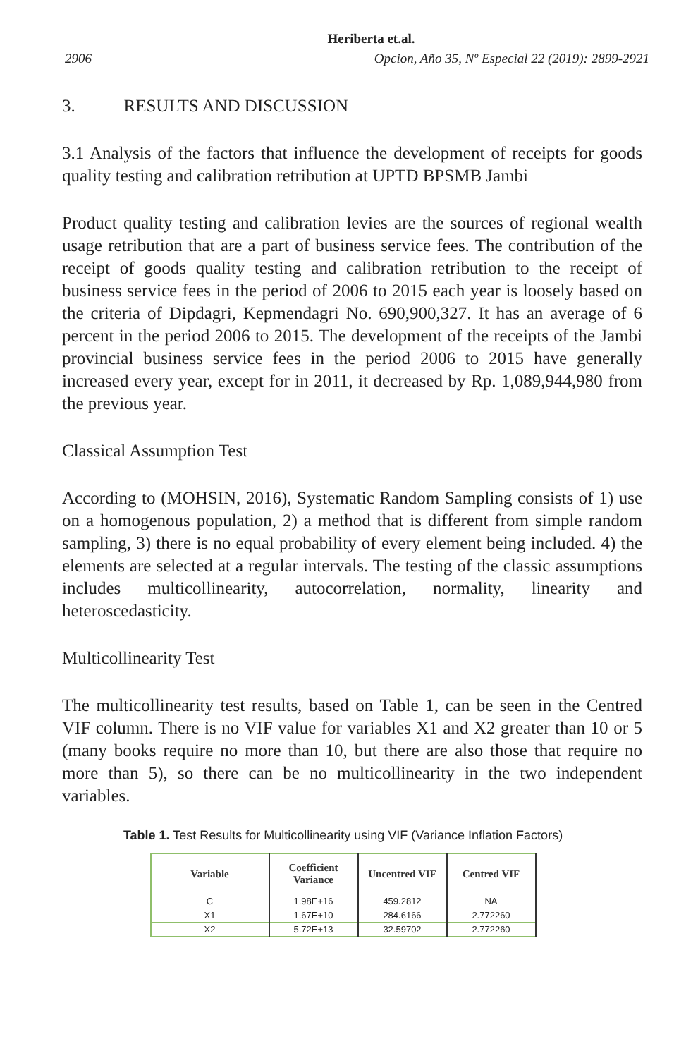Heriberta et.al.
2906 Opcion, Año 35, Nº Especial 22 (2019): 2899-2921
3. RESULTS AND DISCUSSION
3.1 Analysis of the factors that influence the development of receipts for goods quality testing and calibration retribution at UPTD BPSMB Jambi
Product quality testing and calibration levies are the sources of regional wealth usage retribution that are a part of business service fees. The contribution of the receipt of goods quality testing and calibration retribution to the receipt of business service fees in the period of 2006 to 2015 each year is loosely based on the criteria of Dipdagri, Kepmendagri No. 690,900,327. It has an average of 6 percent in the period 2006 to 2015. The development of the receipts of the Jambi provincial business service fees in the period 2006 to 2015 have generally increased every year, except for in 2011, it decreased by Rp. 1,089,944,980 from the previous year.
Classical Assumption Test
According to (MOHSIN, 2016), Systematic Random Sampling consists of 1) use on a homogenous population, 2) a method that is different from simple random sampling, 3) there is no equal probability of every element being included. 4) the elements are selected at a regular intervals. The testing of the classic assumptions includes multicollinearity, autocorrelation, normality, linearity and heteroscedasticity.
Multicollinearity Test
The multicollinearity test results, based on Table 1, can be seen in the Centred VIF column. There is no VIF value for variables X1 and X2 greater than 10 or 5 (many books require no more than 10, but there are also those that require no more than 5), so there can be no multicollinearity in the two independent variables.
Table 1. Test Results for Multicollinearity using VIF (Variance Inflation Factors)
| Variable | Coefficient Variance | Uncentred VIF | Centred VIF |
| --- | --- | --- | --- |
| C | 1.98E+16 | 459.2812 | NA |
| X1 | 1.67E+10 | 284.6166 | 2.772260 |
| X2 | 5.72E+13 | 32.59702 | 2.772260 |